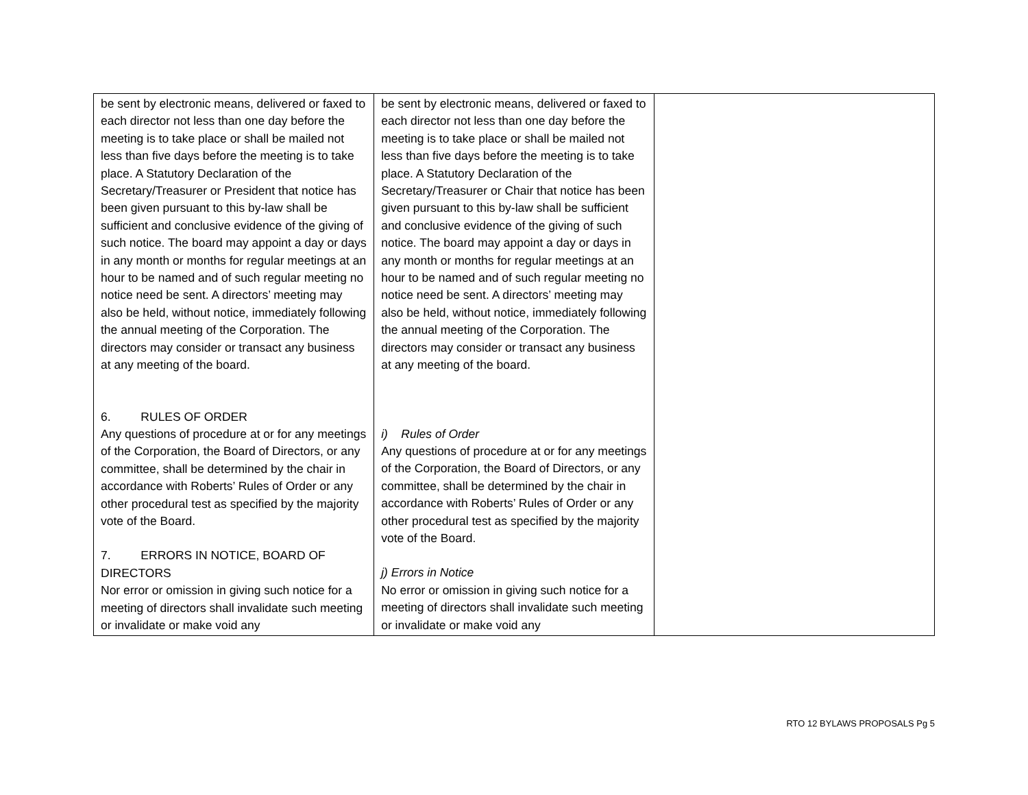| be sent by electronic means, delivered or faxed to each director not less than one day before the meeting is to take place or shall be mailed not less than five days before the meeting is to take place. A Statutory Declaration of the Secretary/Treasurer or President that notice has been given pursuant to this by-law shall be sufficient and conclusive evidence of the giving of such notice. The board may appoint a day or days in any month or months for regular meetings at an hour to be named and of such regular meeting no notice need be sent. A directors’ meeting may also be held, without notice, immediately following the annual meeting of the Corporation. The directors may consider or transact any business at any meeting of the board. 6. RULES OF ORDER Any questions of procedure at or for any meetings of the Corporation, the Board of Directors, or any committee, shall be determined by the chair in accordance with Roberts’ Rules of Order or any other procedural test as specified by the majority vote of the Board. 7. ERRORS IN NOTICE, BOARD OF DIRECTORS Nor error or omission in giving such notice for a meeting of directors shall invalidate such meeting or invalidate or make void any | be sent by electronic means, delivered or faxed to each director not less than one day before the meeting is to take place or shall be mailed not less than five days before the meeting is to take place. A Statutory Declaration of the Secretary/Treasurer or Chair that notice has been given pursuant to this by-law shall be sufficient and conclusive evidence of the giving of such notice. The board may appoint a day or days in any month or months for regular meetings at an hour to be named and of such regular meeting no notice need be sent. A directors’ meeting may also be held, without notice, immediately following the annual meeting of the Corporation. The directors may consider or transact any business at any meeting of the board. i) Rules of Order Any questions of procedure at or for any meetings of the Corporation, the Board of Directors, or any committee, shall be determined by the chair in accordance with Roberts’ Rules of Order or any other procedural test as specified by the majority vote of the Board. j) Errors in Notice No error or omission in giving such notice for a meeting of directors shall invalidate such meeting or invalidate or make void any | |
RTO 12 BYLAWS PROPOSALS Pg 5